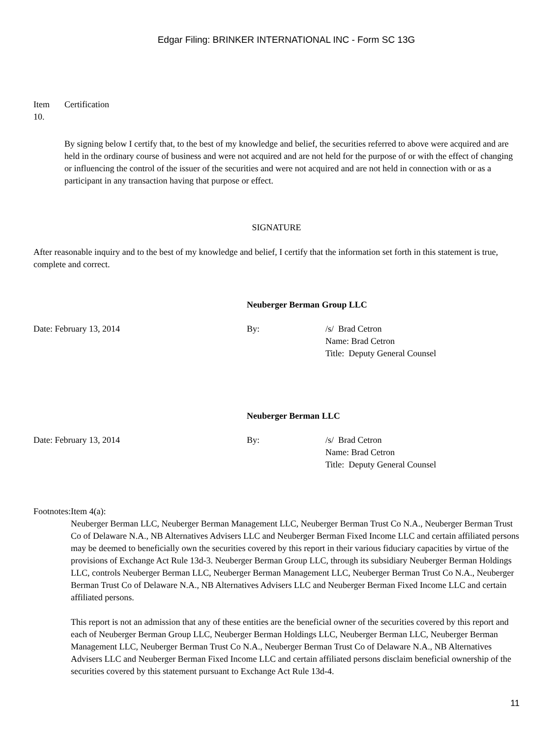Edgar Filing: BRINKER INTERNATIONAL INC - Form SC 13G
Item
10.
Certification
By signing below I certify that, to the best of my knowledge and belief, the securities referred to above were acquired and are held in the ordinary course of business and were not acquired and are not held for the purpose of or with the effect of changing or influencing the control of the issuer of the securities and were not acquired and are not held in connection with or as a participant in any transaction having that purpose or effect.
SIGNATURE
After reasonable inquiry and to the best of my knowledge and belief, I certify that the information set forth in this statement is true, complete and correct.
Neuberger Berman Group LLC
Date: February 13, 2014 By: /s/ Brad Cetron
Name: Brad Cetron
Title: Deputy General Counsel
Neuberger Berman LLC
Date: February 13, 2014 By: /s/ Brad Cetron
Name: Brad Cetron
Title: Deputy General Counsel
Footnotes:
Item 4(a):
Neuberger Berman LLC, Neuberger Berman Management LLC, Neuberger Berman Trust Co N.A., Neuberger Berman Trust Co of Delaware N.A., NB Alternatives Advisers LLC and Neuberger Berman Fixed Income LLC and certain affiliated persons may be deemed to beneficially own the securities covered by this report in their various fiduciary capacities by virtue of the provisions of Exchange Act Rule 13d-3. Neuberger Berman Group LLC, through its subsidiary Neuberger Berman Holdings LLC, controls Neuberger Berman LLC, Neuberger Berman Management LLC, Neuberger Berman Trust Co N.A., Neuberger Berman Trust Co of Delaware N.A., NB Alternatives Advisers LLC and Neuberger Berman Fixed Income LLC and certain affiliated persons.
This report is not an admission that any of these entities are the beneficial owner of the securities covered by this report and each of Neuberger Berman Group LLC, Neuberger Berman Holdings LLC, Neuberger Berman LLC, Neuberger Berman Management LLC, Neuberger Berman Trust Co N.A., Neuberger Berman Trust Co of Delaware N.A., NB Alternatives Advisers LLC and Neuberger Berman Fixed Income LLC and certain affiliated persons disclaim beneficial ownership of the securities covered by this statement pursuant to Exchange Act Rule 13d-4.
11